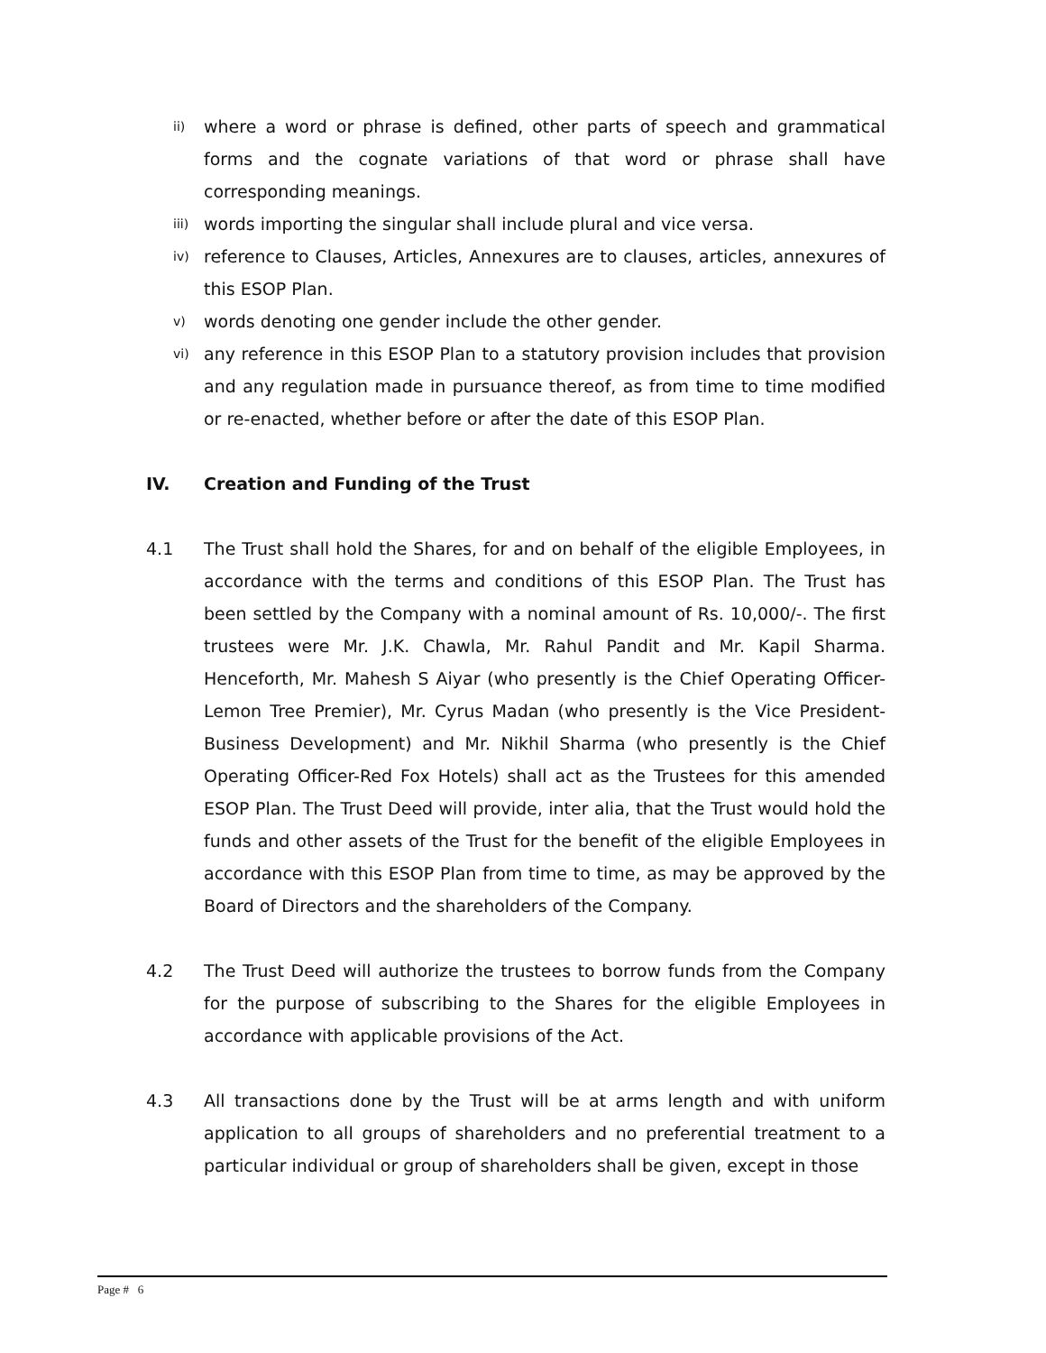ii)
where a word or phrase is defined, other parts of speech and grammatical forms and the cognate variations of that word or phrase shall have corresponding meanings.
iii)
words importing the singular shall include plural and vice versa.
iv)
reference to Clauses, Articles, Annexures are to clauses, articles, annexures of this ESOP Plan.
v)
words denoting one gender include the other gender.
vi)
any reference in this ESOP Plan to a statutory provision includes that provision and any regulation made in pursuance thereof, as from time to time modified or re-enacted, whether before or after the date of this ESOP Plan.
IV. Creation and Funding of the Trust
4.1 The Trust shall hold the Shares, for and on behalf of the eligible Employees, in accordance with the terms and conditions of this ESOP Plan. The Trust has been settled by the Company with a nominal amount of Rs. 10,000/-. The first trustees were Mr. J.K. Chawla, Mr. Rahul Pandit and Mr. Kapil Sharma. Henceforth, Mr. Mahesh S Aiyar (who presently is the Chief Operating Officer-Lemon Tree Premier), Mr. Cyrus Madan (who presently is the Vice President-Business Development) and Mr. Nikhil Sharma (who presently is the Chief Operating Officer-Red Fox Hotels) shall act as the Trustees for this amended ESOP Plan. The Trust Deed will provide, inter alia, that the Trust would hold the funds and other assets of the Trust for the benefit of the eligible Employees in accordance with this ESOP Plan from time to time, as may be approved by the Board of Directors and the shareholders of the Company.
4.2 The Trust Deed will authorize the trustees to borrow funds from the Company for the purpose of subscribing to the Shares for the eligible Employees in accordance with applicable provisions of the Act.
4.3 All transactions done by the Trust will be at arms length and with uniform application to all groups of shareholders and no preferential treatment to a particular individual or group of shareholders shall be given, except in those
Page # 6